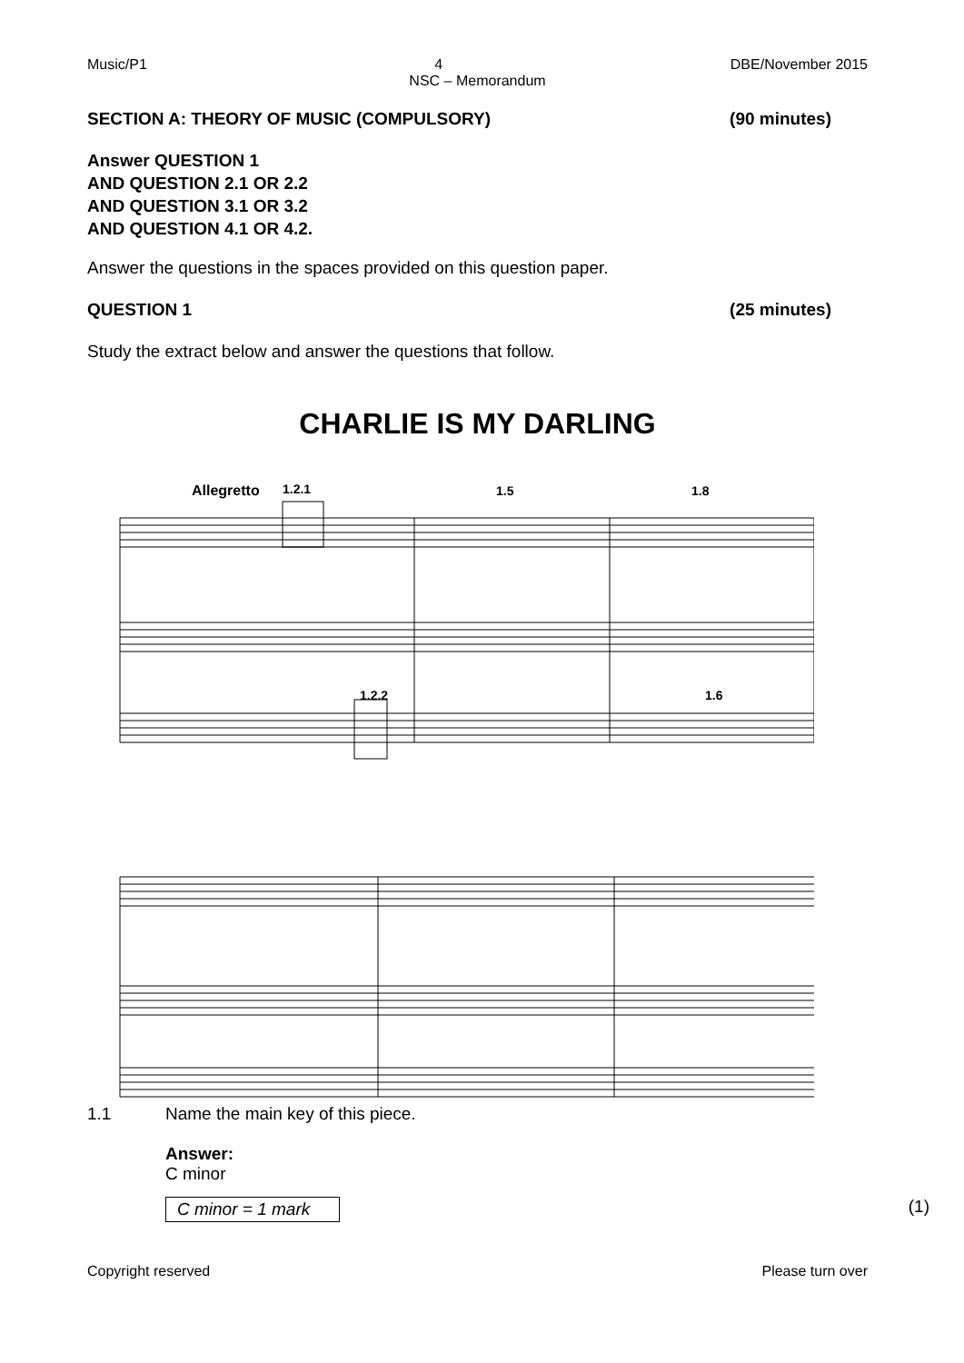Music/P1 4 DBE/November 2015
NSC – Memorandum
SECTION A: THEORY OF MUSIC (COMPULSORY) (90 minutes)
Answer QUESTION 1
AND QUESTION 2.1 OR 2.2
AND QUESTION 3.1 OR 3.2
AND QUESTION 4.1 OR 4.2.
Answer the questions in the spaces provided on this question paper.
QUESTION 1 (25 minutes)
Study the extract below and answer the questions that follow.
CHARLIE IS MY DARLING
Allegretto
1.2.1
1.5
1.8
1.2.2
1.6
1.1 Name the main key of this piece.
Answer:
C minor
C minor = 1 mark (1)
Copyright reserved Please turn over